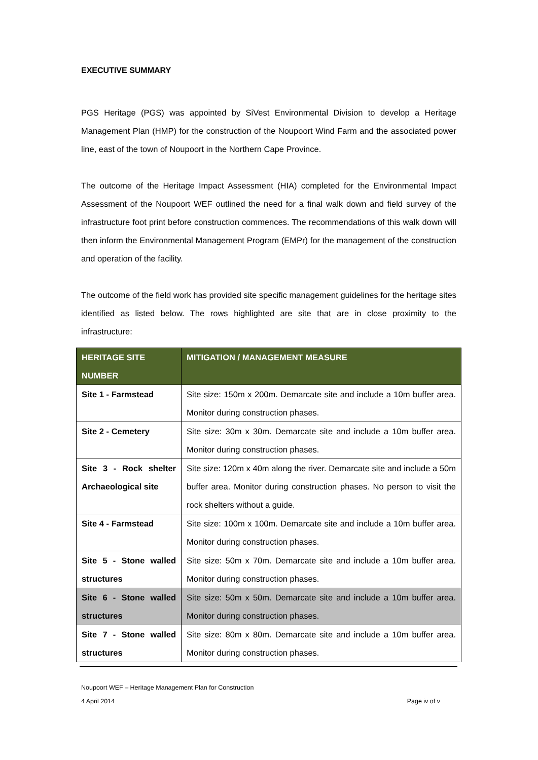EXECUTIVE SUMMARY
PGS Heritage (PGS) was appointed by SiVest Environmental Division to develop a Heritage Management Plan (HMP) for the construction of the Noupoort Wind Farm and the associated power line, east of the town of Noupoort in the Northern Cape Province.
The outcome of the Heritage Impact Assessment (HIA) completed for the Environmental Impact Assessment of the Noupoort WEF outlined the need for a final walk down and field survey of the infrastructure foot print before construction commences. The recommendations of this walk down will then inform the Environmental Management Program (EMPr) for the management of the construction and operation of the facility.
The outcome of the field work has provided site specific management guidelines for the heritage sites identified as listed below. The rows highlighted are site that are in close proximity to the infrastructure:
| HERITAGE SITE NUMBER | MITIGATION / MANAGEMENT MEASURE |
| --- | --- |
| Site 1 - Farmstead | Site size: 150m x 200m. Demarcate site and include a 10m buffer area. Monitor during construction phases. |
| Site 2 - Cemetery | Site size: 30m x 30m. Demarcate site and include a 10m buffer area. Monitor during construction phases. |
| Site 3 - Rock shelter Archaeological site | Site size: 120m x 40m along the river. Demarcate site and include a 50m buffer area. Monitor during construction phases. No person to visit the rock shelters without a guide. |
| Site 4 - Farmstead | Site size: 100m x 100m. Demarcate site and include a 10m buffer area. Monitor during construction phases. |
| Site 5 - Stone walled structures | Site size: 50m x 70m. Demarcate site and include a 10m buffer area. Monitor during construction phases. |
| Site 6 - Stone walled structures | Site size: 50m x 50m. Demarcate site and include a 10m buffer area. Monitor during construction phases. |
| Site 7 - Stone walled structures | Site size: 80m x 80m. Demarcate site and include a 10m buffer area. Monitor during construction phases. |
Noupoort WEF – Heritage Management Plan for Construction
4 April 2014 Page iv of v